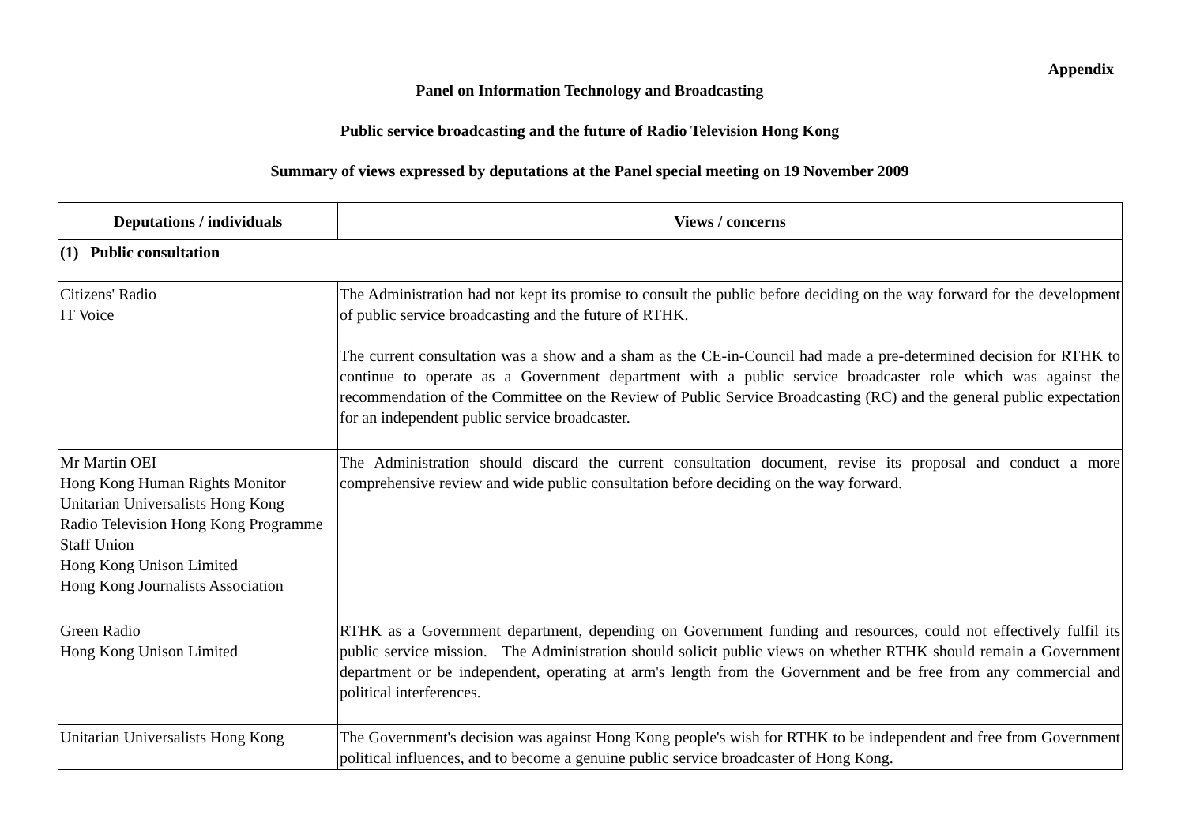Appendix
Panel on Information Technology and Broadcasting
Public service broadcasting and the future of Radio Television Hong Kong
Summary of views expressed by deputations at the Panel special meeting on 19 November 2009
| Deputations / individuals | Views / concerns |
| --- | --- |
| (1) Public consultation | |
| Citizens' Radio IT Voice | The Administration had not kept its promise to consult the public before deciding on the way forward for the development of public service broadcasting and the future of RTHK. The current consultation was a show and a sham as the CE-in-Council had made a pre-determined decision for RTHK to continue to operate as a Government department with a public service broadcaster role which was against the recommendation of the Committee on the Review of Public Service Broadcasting (RC) and the general public expectation for an independent public service broadcaster. |
| Mr Martin OEI Hong Kong Human Rights Monitor Unitarian Universalists Hong Kong Radio Television Hong Kong Programme Staff Union Hong Kong Unison Limited Hong Kong Journalists Association | The Administration should discard the current consultation document, revise its proposal and conduct a more comprehensive review and wide public consultation before deciding on the way forward. |
| Green Radio Hong Kong Unison Limited | RTHK as a Government department, depending on Government funding and resources, could not effectively fulfil its public service mission. The Administration should solicit public views on whether RTHK should remain a Government department or be independent, operating at arm's length from the Government and be free from any commercial and political interferences. |
| Unitarian Universalists Hong Kong | The Government's decision was against Hong Kong people's wish for RTHK to be independent and free from Government political influences, and to become a genuine public service broadcaster of Hong Kong. |